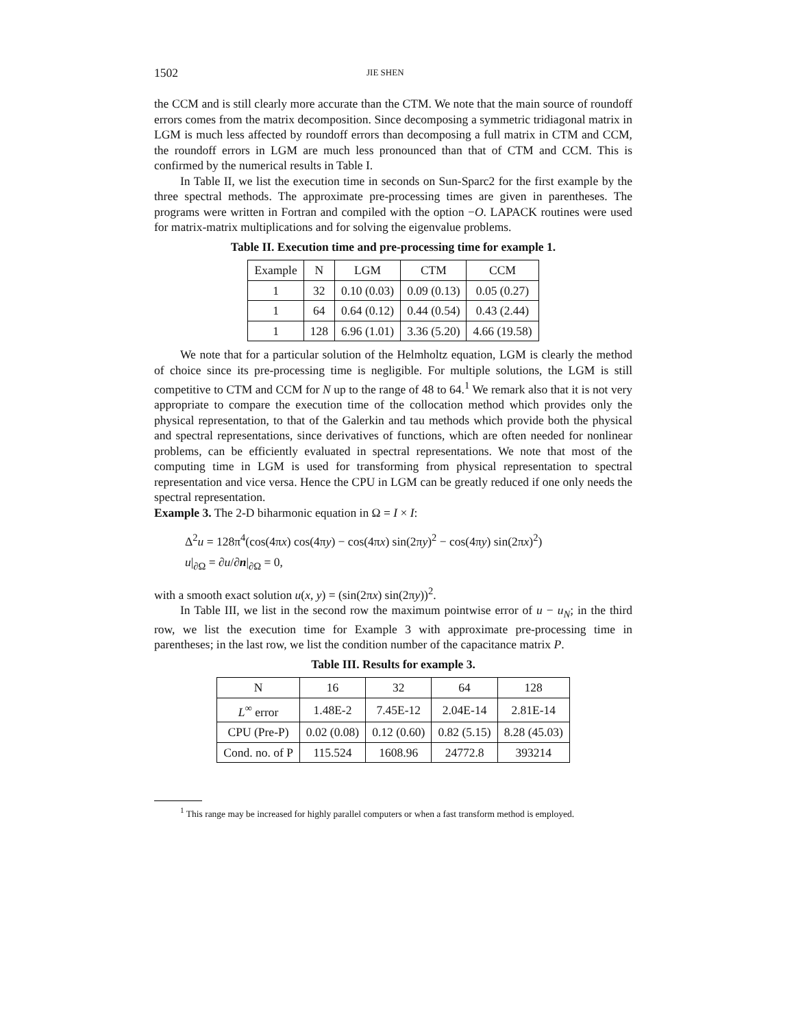1502 JIE SHEN
the CCM and is still clearly more accurate than the CTM. We note that the main source of roundoff errors comes from the matrix decomposition. Since decomposing a symmetric tridiagonal matrix in LGM is much less affected by roundoff errors than decomposing a full matrix in CTM and CCM, the roundoff errors in LGM are much less pronounced than that of CTM and CCM. This is confirmed by the numerical results in Table I.
In Table II, we list the execution time in seconds on Sun-Sparc2 for the first example by the three spectral methods. The approximate pre-processing times are given in parentheses. The programs were written in Fortran and compiled with the option −O. LAPACK routines were used for matrix-matrix multiplications and for solving the eigenvalue problems.
Table II. Execution time and pre-processing time for example 1.
| Example | N | LGM | CTM | CCM |
| --- | --- | --- | --- | --- |
| 1 | 32 | 0.10 (0.03) | 0.09 (0.13) | 0.05 (0.27) |
| 1 | 64 | 0.64 (0.12) | 0.44 (0.54) | 0.43 (2.44) |
| 1 | 128 | 6.96 (1.01) | 3.36 (5.20) | 4.66 (19.58) |
We note that for a particular solution of the Helmholtz equation, LGM is clearly the method of choice since its pre-processing time is negligible. For multiple solutions, the LGM is still competitive to CTM and CCM for N up to the range of 48 to 64.<sup>1</sup> We remark also that it is not very appropriate to compare the execution time of the collocation method which provides only the physical representation, to that of the Galerkin and tau methods which provide both the physical and spectral representations, since derivatives of functions, which are often needed for nonlinear problems, can be efficiently evaluated in spectral representations. We note that most of the computing time in LGM is used for transforming from physical representation to spectral representation and vice versa. Hence the CPU in LGM can be greatly reduced if one only needs the spectral representation.
Example 3. The 2-D biharmonic equation in Ω = I × I:
Δ<sup>2</sup>u = 128π<sup>4</sup>(cos(4πx) cos(4πy) − cos(4πx) sin(2πy)<sup>2</sup> − cos(4πy) sin(2πx)<sup>2</sup>)
u|<sub>∂Ω</sub> = ∂u/∂n|<sub>∂Ω</sub> = 0,
with a smooth exact solution u(x, y) = (sin(2πx) sin(2πy))<sup>2</sup>.
In Table III, we list in the second row the maximum pointwise error of u − u<sub>N</sub>; in the third row, we list the execution time for Example 3 with approximate pre-processing time in parentheses; in the last row, we list the condition number of the capacitance matrix P.
Table III. Results for example 3.
| N | 16 | 32 | 64 | 128 |
| L<sup>∞</sup> error | 1.48E-2 | 7.45E-12 | 2.04E-14 | 2.81E-14 |
| CPU (Pre-P) | 0.02 (0.08) | 0.12 (0.60) | 0.82 (5.15) | 8.28 (45.03) |
| Cond. no. of P | 115.524 | 1608.96 | 24772.8 | 393214 |
<sup>1</sup> This range may be increased for highly parallel computers or when a fast transform method is employed.